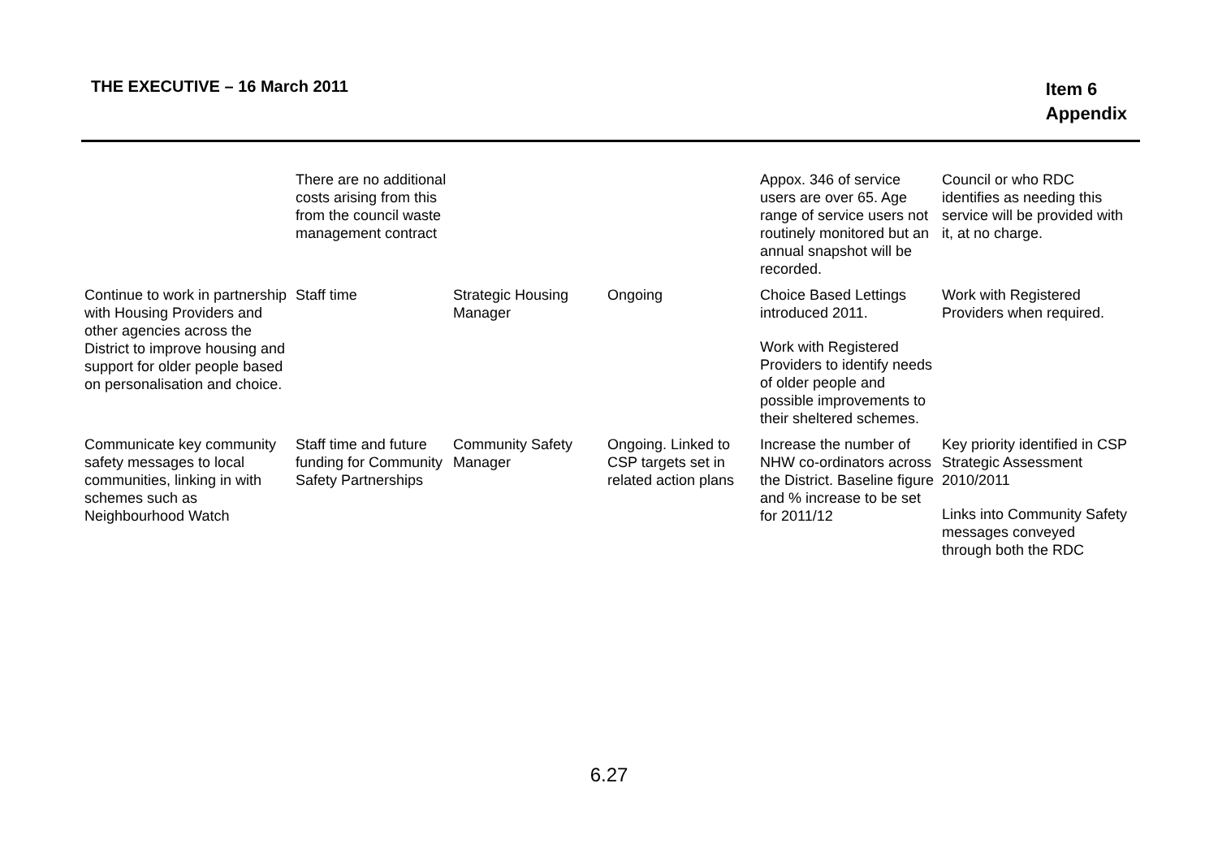THE EXECUTIVE – 16 March 2011
Item 6
Appendix
| | There are no additional costs arising from this from the council waste management contract | | | Appox. 346 of service users are over 65. Age range of service users not routinely monitored but an annual snapshot will be recorded. | Council or who RDC identifies as needing this service will be provided with it, at no charge. |
| Continue to work in partnership with Housing Providers and other agencies across the District to improve housing and support for older people based on personalisation and choice. | Staff time | Strategic Housing Manager | Ongoing | Choice Based Lettings introduced 2011. Work with Registered Providers to identify needs of older people and possible improvements to their sheltered schemes. | Work with Registered Providers when required. |
| Communicate key community safety messages to local communities, linking in with schemes such as Neighbourhood Watch | Staff time and future funding for Community Safety Partnerships | Community Safety Manager | Ongoing. Linked to CSP targets set in related action plans | Increase the number of NHW co-ordinators across the District. Baseline figure and % increase to be set for 2011/12 | Key priority identified in CSP Strategic Assessment 2010/2011 Links into Community Safety messages conveyed through both the RDC |
6.27